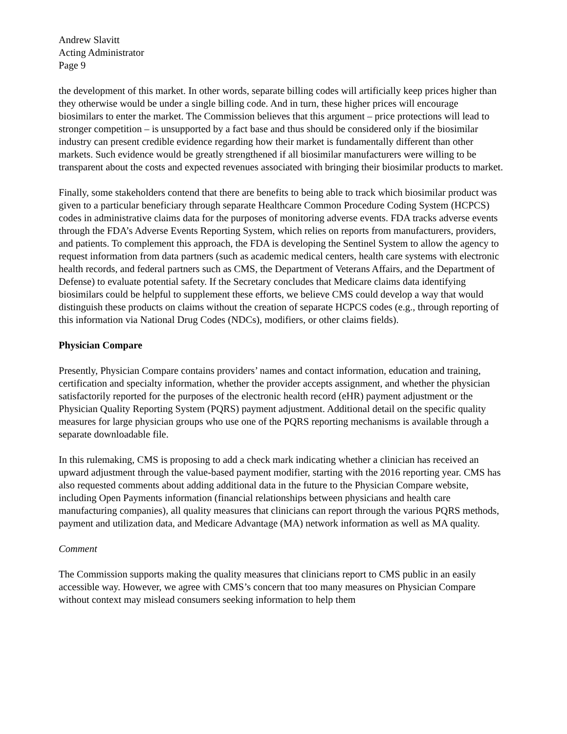Andrew Slavitt
Acting Administrator
Page 9
the development of this market. In other words, separate billing codes will artificially keep prices higher than they otherwise would be under a single billing code. And in turn, these higher prices will encourage biosimilars to enter the market. The Commission believes that this argument – price protections will lead to stronger competition – is unsupported by a fact base and thus should be considered only if the biosimilar industry can present credible evidence regarding how their market is fundamentally different than other markets. Such evidence would be greatly strengthened if all biosimilar manufacturers were willing to be transparent about the costs and expected revenues associated with bringing their biosimilar products to market.
Finally, some stakeholders contend that there are benefits to being able to track which biosimilar product was given to a particular beneficiary through separate Healthcare Common Procedure Coding System (HCPCS) codes in administrative claims data for the purposes of monitoring adverse events. FDA tracks adverse events through the FDA’s Adverse Events Reporting System, which relies on reports from manufacturers, providers, and patients. To complement this approach, the FDA is developing the Sentinel System to allow the agency to request information from data partners (such as academic medical centers, health care systems with electronic health records, and federal partners such as CMS, the Department of Veterans Affairs, and the Department of Defense) to evaluate potential safety. If the Secretary concludes that Medicare claims data identifying biosimilars could be helpful to supplement these efforts, we believe CMS could develop a way that would distinguish these products on claims without the creation of separate HCPCS codes (e.g., through reporting of this information via National Drug Codes (NDCs), modifiers, or other claims fields).
Physician Compare
Presently, Physician Compare contains providers’ names and contact information, education and training, certification and specialty information, whether the provider accepts assignment, and whether the physician satisfactorily reported for the purposes of the electronic health record (eHR) payment adjustment or the Physician Quality Reporting System (PQRS) payment adjustment. Additional detail on the specific quality measures for large physician groups who use one of the PQRS reporting mechanisms is available through a separate downloadable file.
In this rulemaking, CMS is proposing to add a check mark indicating whether a clinician has received an upward adjustment through the value-based payment modifier, starting with the 2016 reporting year. CMS has also requested comments about adding additional data in the future to the Physician Compare website, including Open Payments information (financial relationships between physicians and health care manufacturing companies), all quality measures that clinicians can report through the various PQRS methods, payment and utilization data, and Medicare Advantage (MA) network information as well as MA quality.
Comment
The Commission supports making the quality measures that clinicians report to CMS public in an easily accessible way. However, we agree with CMS’s concern that too many measures on Physician Compare without context may mislead consumers seeking information to help them